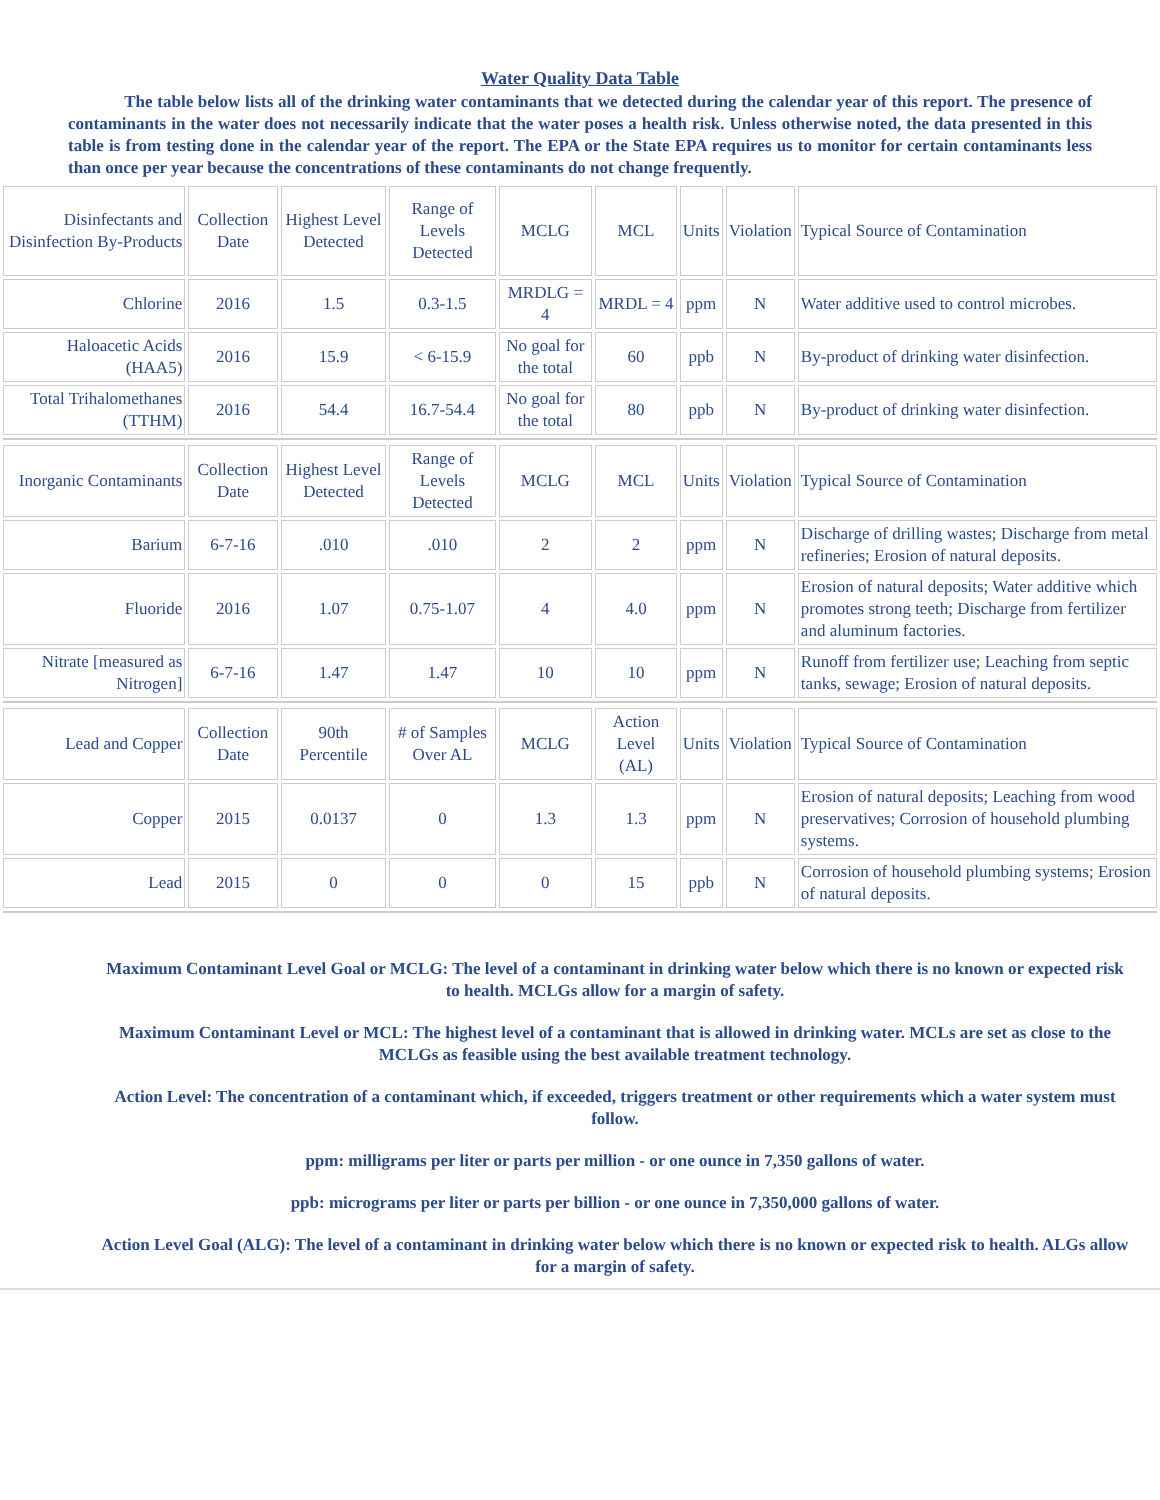Water Quality Data Table
The table below lists all of the drinking water contaminants that we detected during the calendar year of this report. The presence of contaminants in the water does not necessarily indicate that the water poses a health risk. Unless otherwise noted, the data presented in this table is from testing done in the calendar year of the report. The EPA or the State EPA requires us to monitor for certain contaminants less than once per year because the concentrations of these contaminants do not change frequently.
| Disinfectants and Disinfection By-Products | Collection Date | Highest Level Detected | Range of Levels Detected | MCLG | MCL | Units | Violation | Typical Source of Contamination |
| Chlorine | 2016 | 1.5 | 0.3-1.5 | MRDLG = 4 | MRDL = 4 | ppm | N | Water additive used to control microbes. |
| Haloacetic Acids (HAA5) | 2016 | 15.9 | < 6-15.9 | No goal for the total | 60 | ppb | N | By-product of drinking water disinfection. |
| Total Trihalomethanes (TTHM) | 2016 | 54.4 | 16.7-54.4 | No goal for the total | 80 | ppb | N | By-product of drinking water disinfection. |
| Inorganic Contaminants | Collection Date | Highest Level Detected | Range of Levels Detected | MCLG | MCL | Units | Violation | Typical Source of Contamination |
| Barium | 6-7-16 | .010 | .010 | 2 | 2 | ppm | N | Discharge of drilling wastes; Discharge from metal refineries; Erosion of natural deposits. |
| Fluoride | 2016 | 1.07 | 0.75-1.07 | 4 | 4.0 | ppm | N | Erosion of natural deposits; Water additive which promotes strong teeth; Discharge from fertilizer and aluminum factories. |
| Nitrate [measured as Nitrogen] | 6-7-16 | 1.47 | 1.47 | 10 | 10 | ppm | N | Runoff from fertilizer use; Leaching from septic tanks, sewage; Erosion of natural deposits. |
| Lead and Copper | Collection Date | 90th Percentile | # of Samples Over AL | MCLG | Action Level (AL) | Units | Violation | Typical Source of Contamination |
| Copper | 2015 | 0.0137 | 0 | 1.3 | 1.3 | ppm | N | Erosion of natural deposits; Leaching from wood preservatives; Corrosion of household plumbing systems. |
| Lead | 2015 | 0 | 0 | 0 | 15 | ppb | N | Corrosion of household plumbing systems; Erosion of natural deposits. |
Maximum Contaminant Level Goal or MCLG: The level of a contaminant in drinking water below which there is no known or expected risk to health. MCLGs allow for a margin of safety.
Maximum Contaminant Level or MCL: The highest level of a contaminant that is allowed in drinking water. MCLs are set as close to the MCLGs as feasible using the best available treatment technology.
Action Level: The concentration of a contaminant which, if exceeded, triggers treatment or other requirements which a water system must follow.
ppm: milligrams per liter or parts per million - or one ounce in 7,350 gallons of water.
ppb: micrograms per liter or parts per billion - or one ounce in 7,350,000 gallons of water.
Action Level Goal (ALG): The level of a contaminant in drinking water below which there is no known or expected risk to health. ALGs allow for a margin of safety.